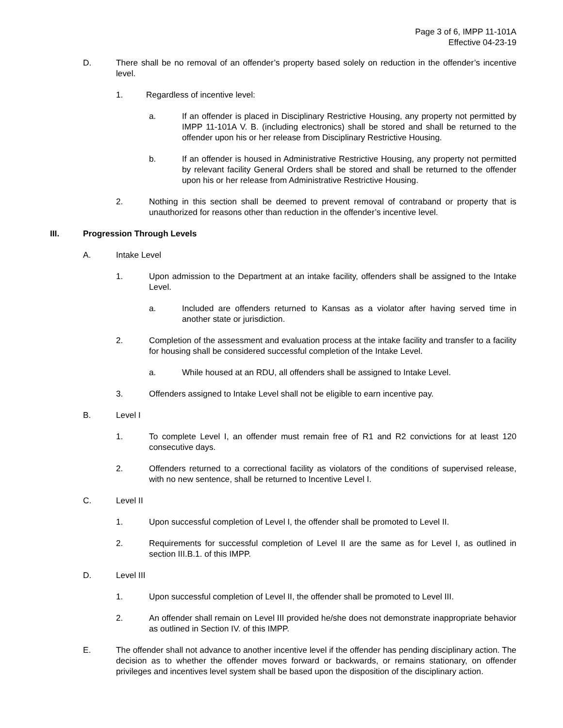Page 3 of 6, IMPP 11-101A
Effective 04-23-19
D. There shall be no removal of an offender’s property based solely on reduction in the offender’s incentive level.
1. Regardless of incentive level:
a. If an offender is placed in Disciplinary Restrictive Housing, any property not permitted by IMPP 11-101A V. B. (including electronics) shall be stored and shall be returned to the offender upon his or her release from Disciplinary Restrictive Housing.
b. If an offender is housed in Administrative Restrictive Housing, any property not permitted by relevant facility General Orders shall be stored and shall be returned to the offender upon his or her release from Administrative Restrictive Housing.
2. Nothing in this section shall be deemed to prevent removal of contraband or property that is unauthorized for reasons other than reduction in the offender’s incentive level.
III. Progression Through Levels
A. Intake Level
1. Upon admission to the Department at an intake facility, offenders shall be assigned to the Intake Level.
a. Included are offenders returned to Kansas as a violator after having served time in another state or jurisdiction.
2. Completion of the assessment and evaluation process at the intake facility and transfer to a facility for housing shall be considered successful completion of the Intake Level.
a. While housed at an RDU, all offenders shall be assigned to Intake Level.
3. Offenders assigned to Intake Level shall not be eligible to earn incentive pay.
B. Level I
1. To complete Level I, an offender must remain free of R1 and R2 convictions for at least 120 consecutive days.
2. Offenders returned to a correctional facility as violators of the conditions of supervised release, with no new sentence, shall be returned to Incentive Level I.
C. Level II
1. Upon successful completion of Level I, the offender shall be promoted to Level II.
2. Requirements for successful completion of Level II are the same as for Level I, as outlined in section III.B.1. of this IMPP.
D. Level III
1. Upon successful completion of Level II, the offender shall be promoted to Level III.
2. An offender shall remain on Level III provided he/she does not demonstrate inappropriate behavior as outlined in Section IV. of this IMPP.
E. The offender shall not advance to another incentive level if the offender has pending disciplinary action. The decision as to whether the offender moves forward or backwards, or remains stationary, on offender privileges and incentives level system shall be based upon the disposition of the disciplinary action.